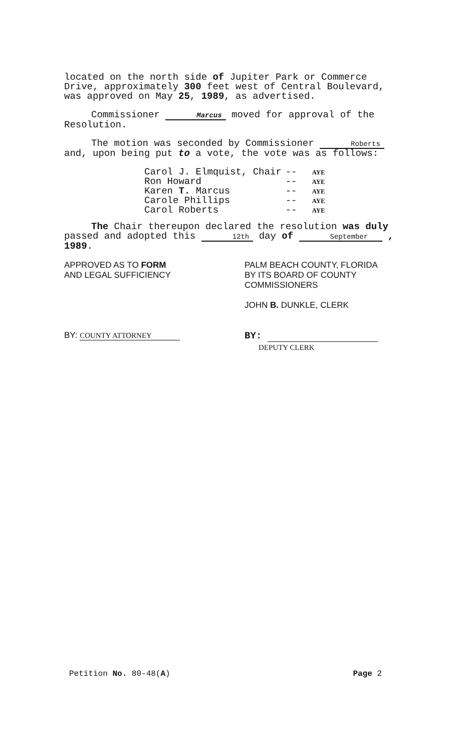located on the north side of Jupiter Park or Commerce Drive, approximately 300 feet west of Central Boulevard, was approved on May 25, 1989, as advertised.
Commissioner Marcus moved for approval of the Resolution.
The motion was seconded by Commissioner Roberts and, upon being put to a vote, the vote was as follows:
| Carol J. Elmquist, Chair | -- | AYE |
| Ron Howard | -- | AYE |
| Karen T. Marcus | -- | AYE |
| Carole Phillips | -- | AYE |
| Carol Roberts | -- | AYE |
The Chair thereupon declared the resolution was duly passed and adopted this 12th day of September , 1989.
APPROVED AS TO FORM
AND LEGAL SUFFICIENCY
PALM BEACH COUNTY, FLORIDA
BY ITS BOARD OF COUNTY
COMMISSIONERS
JOHN B. DUNKLE, CLERK
BY: COUNTY ATTORNEY
BY:
DEPUTY CLERK
Petition No. 80-48(A) Page 2